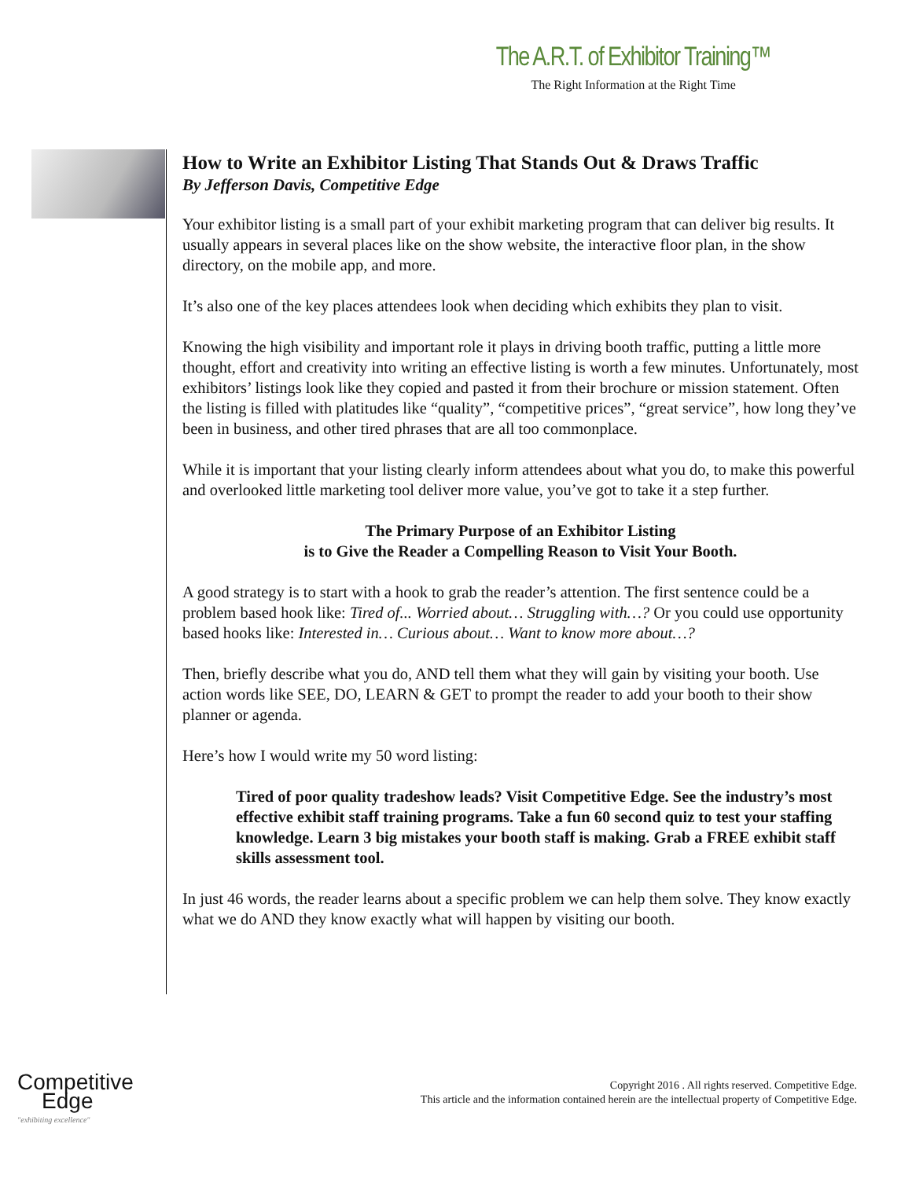The A.R.T. of Exhibitor Training™
The Right Information at the Right Time
How to Write an Exhibitor Listing That Stands Out & Draws Traffic
By Jefferson Davis, Competitive Edge
Your exhibitor listing is a small part of your exhibit marketing program that can deliver big results. It usually appears in several places like on the show website, the interactive floor plan, in the show directory, on the mobile app, and more.
It’s also one of the key places attendees look when deciding which exhibits they plan to visit.
Knowing the high visibility and important role it plays in driving booth traffic, putting a little more thought, effort and creativity into writing an effective listing is worth a few minutes. Unfortunately, most exhibitors’ listings look like they copied and pasted it from their brochure or mission statement. Often the listing is filled with platitudes like “quality”, “competitive prices”, “great service”, how long they’ve been in business, and other tired phrases that are all too commonplace.
While it is important that your listing clearly inform attendees about what you do, to make this powerful and overlooked little marketing tool deliver more value, you’ve got to take it a step further.
The Primary Purpose of an Exhibitor Listing
is to Give the Reader a Compelling Reason to Visit Your Booth.
A good strategy is to start with a hook to grab the reader’s attention. The first sentence could be a problem based hook like: Tired of... Worried about… Struggling with…? Or you could use opportunity based hooks like: Interested in… Curious about… Want to know more about…?
Then, briefly describe what you do, AND tell them what they will gain by visiting your booth. Use action words like SEE, DO, LEARN & GET to prompt the reader to add your booth to their show planner or agenda.
Here’s how I would write my 50 word listing:
Tired of poor quality tradeshow leads? Visit Competitive Edge. See the industry’s most effective exhibit staff training programs. Take a fun 60 second quiz to test your staffing knowledge. Learn 3 big mistakes your booth staff is making. Grab a FREE exhibit staff skills assessment tool.
In just 46 words, the reader learns about a specific problem we can help them solve. They know exactly what we do AND they know exactly what will happen by visiting our booth.
Competitive
Edge
"exhibiting excellence"
Copyright 2016 . All rights reserved. Competitive Edge.
This article and the information contained herein are the intellectual property of Competitive Edge.